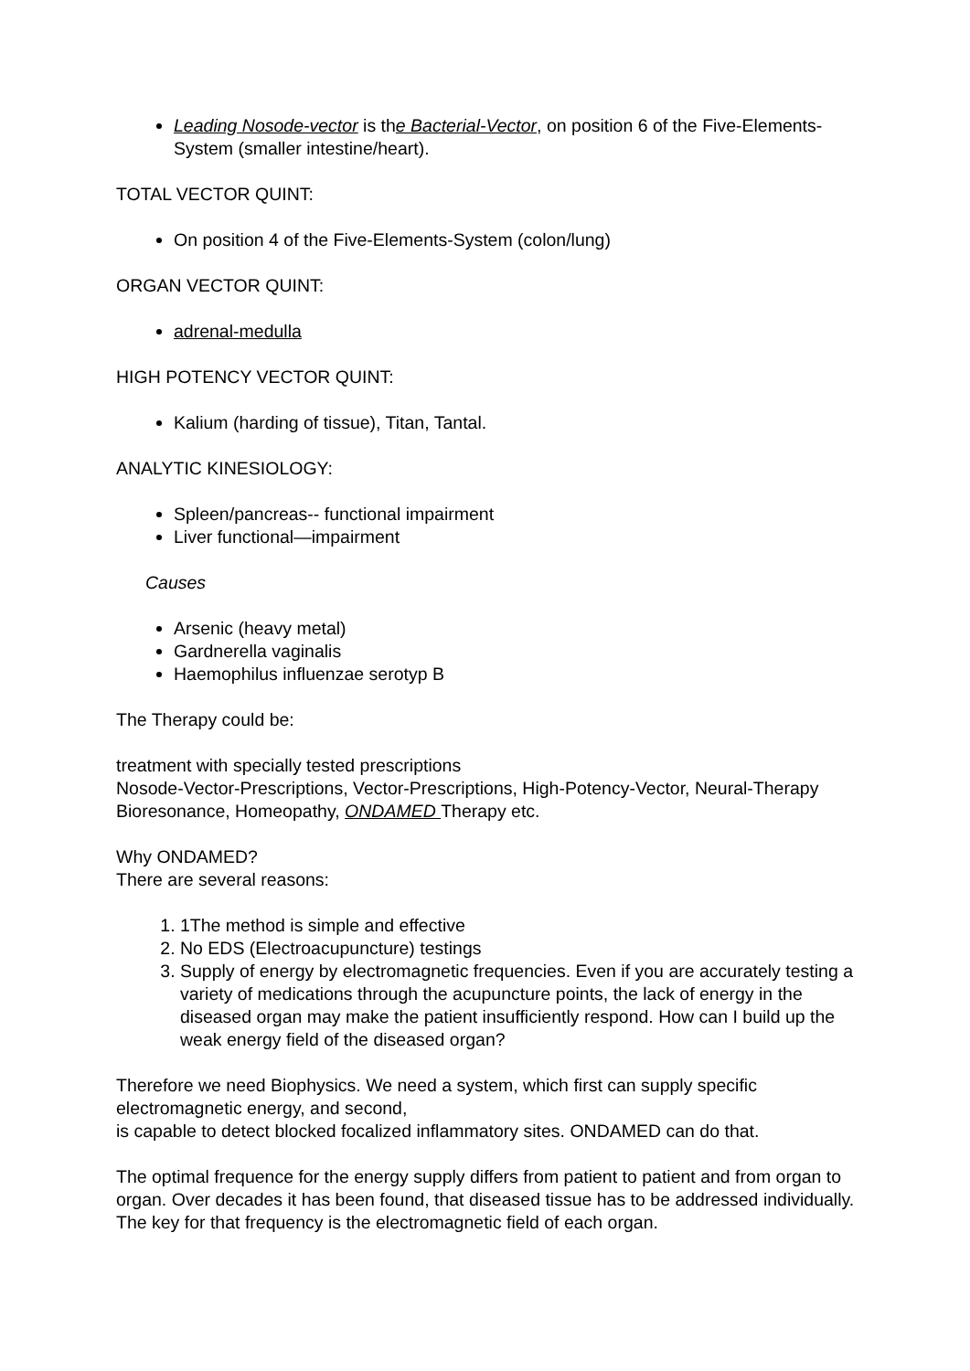Leading Nosode-vector is the Bacterial-Vector, on position 6 of the Five-Elements-System (smaller intestine/heart).
TOTAL VECTOR QUINT:
On position 4 of the Five-Elements-System (colon/lung)
ORGAN VECTOR QUINT:
adrenal-medulla
HIGH POTENCY VECTOR QUINT:
Kalium (harding of tissue), Titan, Tantal.
ANALYTIC KINESIOLOGY:
Spleen/pancreas-- functional impairment
Liver functional—impairment
Causes
Arsenic (heavy metal)
Gardnerella vaginalis
Haemophilus influenzae serotyp B
The Therapy could be:
treatment with specially tested prescriptions
Nosode-Vector-Prescriptions, Vector-Prescriptions, High-Potency-Vector, Neural-Therapy
Bioresonance, Homeopathy, ONDAMED Therapy etc.
Why ONDAMED?
There are several reasons:
1. 1The method is simple and effective
2. No EDS (Electroacupuncture) testings
3. Supply of energy by electromagnetic frequencies. Even if you are accurately testing a variety of medications through the acupuncture points, the lack of energy in the diseased organ may make the patient insufficiently respond. How can I build up the weak energy field of the diseased organ?
Therefore we need Biophysics. We need a system, which first can supply specific electromagnetic energy, and second,
is capable to detect blocked focalized inflammatory sites. ONDAMED can do that.
The optimal frequence for the energy supply differs from patient to patient and from organ to organ. Over decades it has been found, that diseased tissue has to be addressed individually. The key for that frequency is the electromagnetic field of each organ.